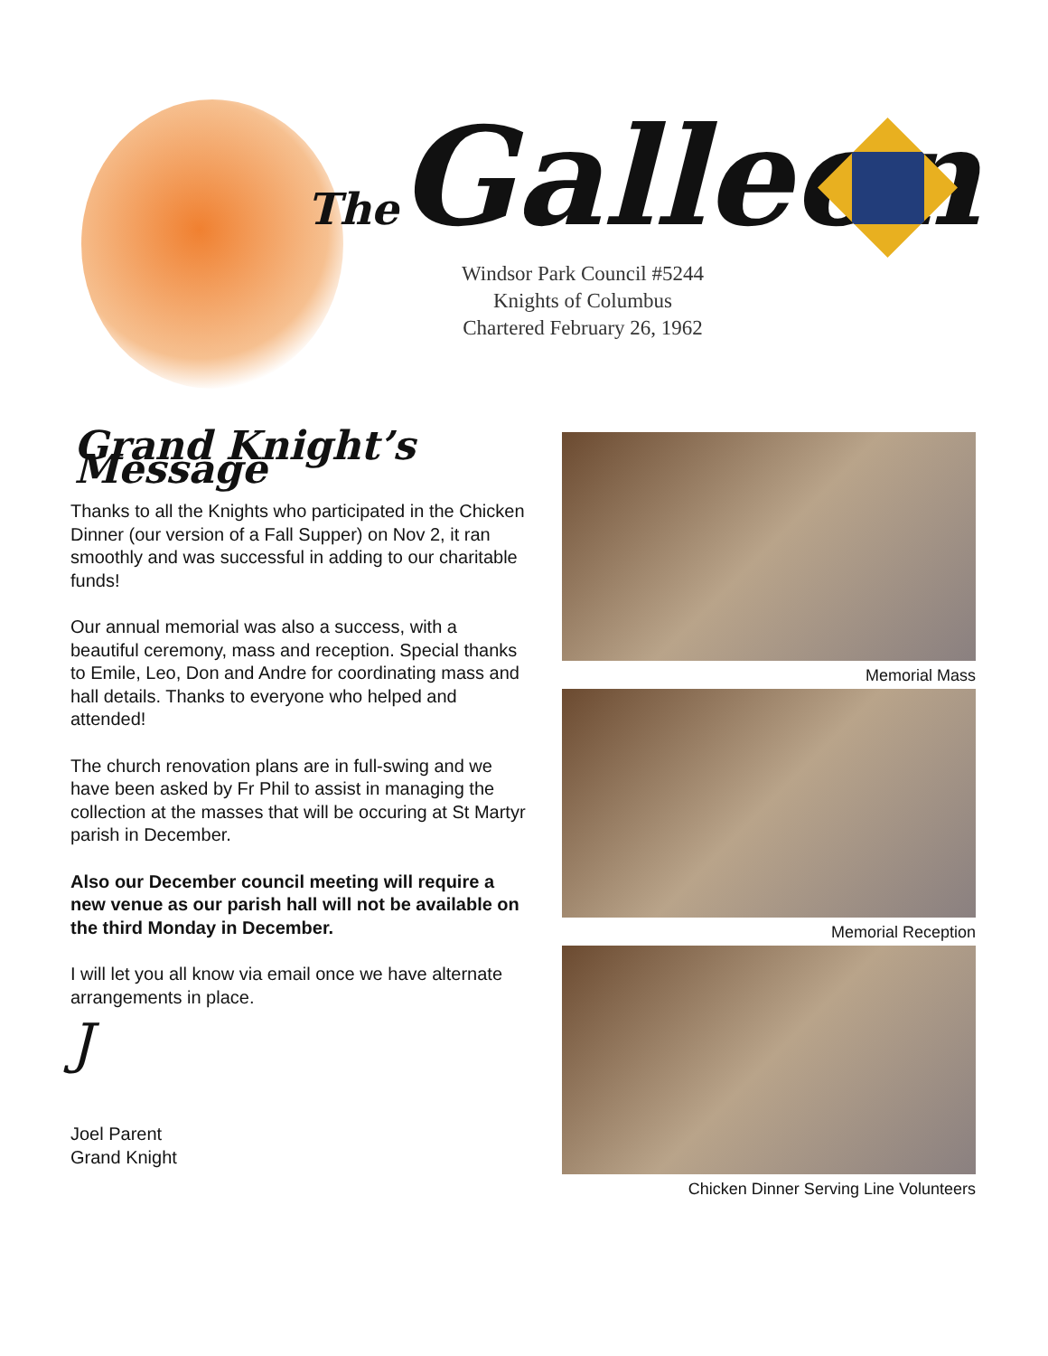The Galleon
Windsor Park Council #5244
Knights of Columbus
Chartered February 26, 1962
Grand Knight’s Message
Thanks to all the Knights who participated in the Chicken Dinner (our version of a Fall Supper) on Nov 2, it ran smoothly and was successful in adding to our charitable funds!
Our annual memorial was also a success, with a beautiful ceremony, mass and reception. Special thanks to Emile, Leo, Don and Andre for coordinating mass and hall details. Thanks to everyone who helped and attended!
The church renovation plans are in full-swing and we have been asked by Fr Phil to assist in managing the collection at the masses that will be occuring at St Martyr parish in December.
Also our December council meeting will require a new venue as our parish hall will not be available on the third Monday in December.
I will let you all know via email once we have alternate arrangements in place.
J
Joel Parent
Grand Knight
Memorial Mass
Memorial Reception
Chicken Dinner Serving Line Volunteers